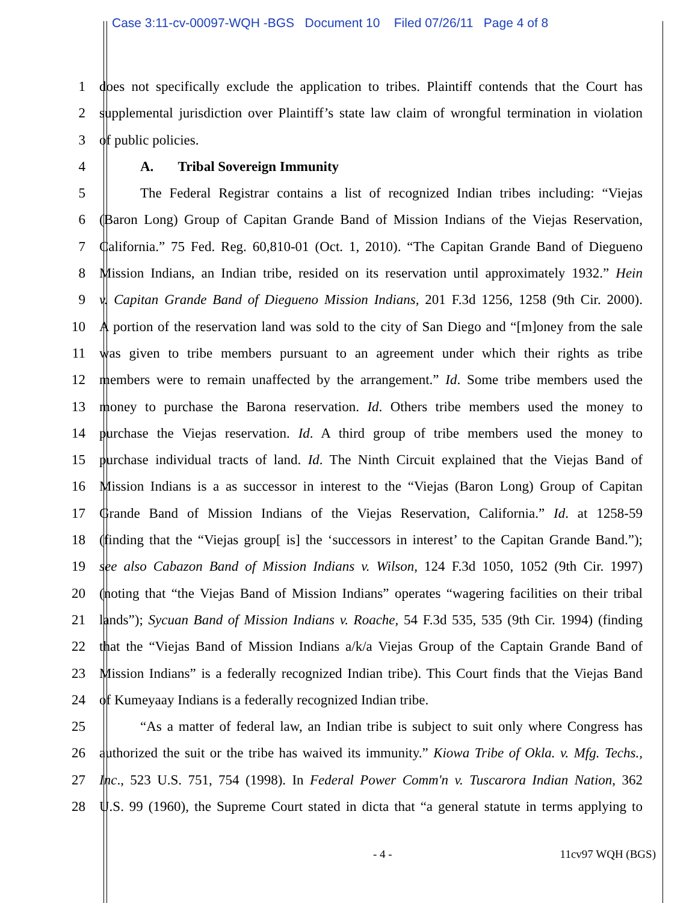Case 3:11-cv-00097-WQH -BGS Document 10 Filed 07/26/11 Page 4 of 8
1 does not specifically exclude the application to tribes. Plaintiff contends that the Court has
2 supplemental jurisdiction over Plaintiff’s state law claim of wrongful termination in violation
3 of public policies.
4 A. Tribal Sovereign Immunity
5 The Federal Registrar contains a list of recognized Indian tribes including: “Viejas
6 (Baron Long) Group of Capitan Grande Band of Mission Indians of the Viejas Reservation,
7 California.” 75 Fed. Reg. 60,810-01 (Oct. 1, 2010). “The Capitan Grande Band of Diegueno
8 Mission Indians, an Indian tribe, resided on its reservation until approximately 1932.” Hein
9 v. Capitan Grande Band of Diegueno Mission Indians, 201 F.3d 1256, 1258 (9th Cir. 2000).
10 A portion of the reservation land was sold to the city of San Diego and “[m]oney from the sale
11 was given to tribe members pursuant to an agreement under which their rights as tribe
12 members were to remain unaffected by the arrangement.” Id. Some tribe members used the
13 money to purchase the Barona reservation. Id. Others tribe members used the money to
14 purchase the Viejas reservation. Id. A third group of tribe members used the money to
15 purchase individual tracts of land. Id. The Ninth Circuit explained that the Viejas Band of
16 Mission Indians is a as successor in interest to the “Viejas (Baron Long) Group of Capitan
17 Grande Band of Mission Indians of the Viejas Reservation, California.” Id. at 1258-59
18 (finding that the “Viejas group[ is] the ‘successors in interest’ to the Capitan Grande Band.”);
19 see also Cabazon Band of Mission Indians v. Wilson, 124 F.3d 1050, 1052 (9th Cir. 1997)
20 (noting that “the Viejas Band of Mission Indians” operates “wagering facilities on their tribal
21 lands”); Sycuan Band of Mission Indians v. Roache, 54 F.3d 535, 535 (9th Cir. 1994) (finding
22 that the “Viejas Band of Mission Indians a/k/a Viejas Group of the Captain Grande Band of
23 Mission Indians” is a federally recognized Indian tribe). This Court finds that the Viejas Band
24 of Kumeyaay Indians is a federally recognized Indian tribe.
25 “As a matter of federal law, an Indian tribe is subject to suit only where Congress has
26 authorized the suit or the tribe has waived its immunity.” Kiowa Tribe of Okla. v. Mfg. Techs.,
27 Inc., 523 U.S. 751, 754 (1998). In Federal Power Comm'n v. Tuscarora Indian Nation, 362
28 U.S. 99 (1960), the Supreme Court stated in dicta that “a general statute in terms applying to
- 4 - 11cv97 WQH (BGS)